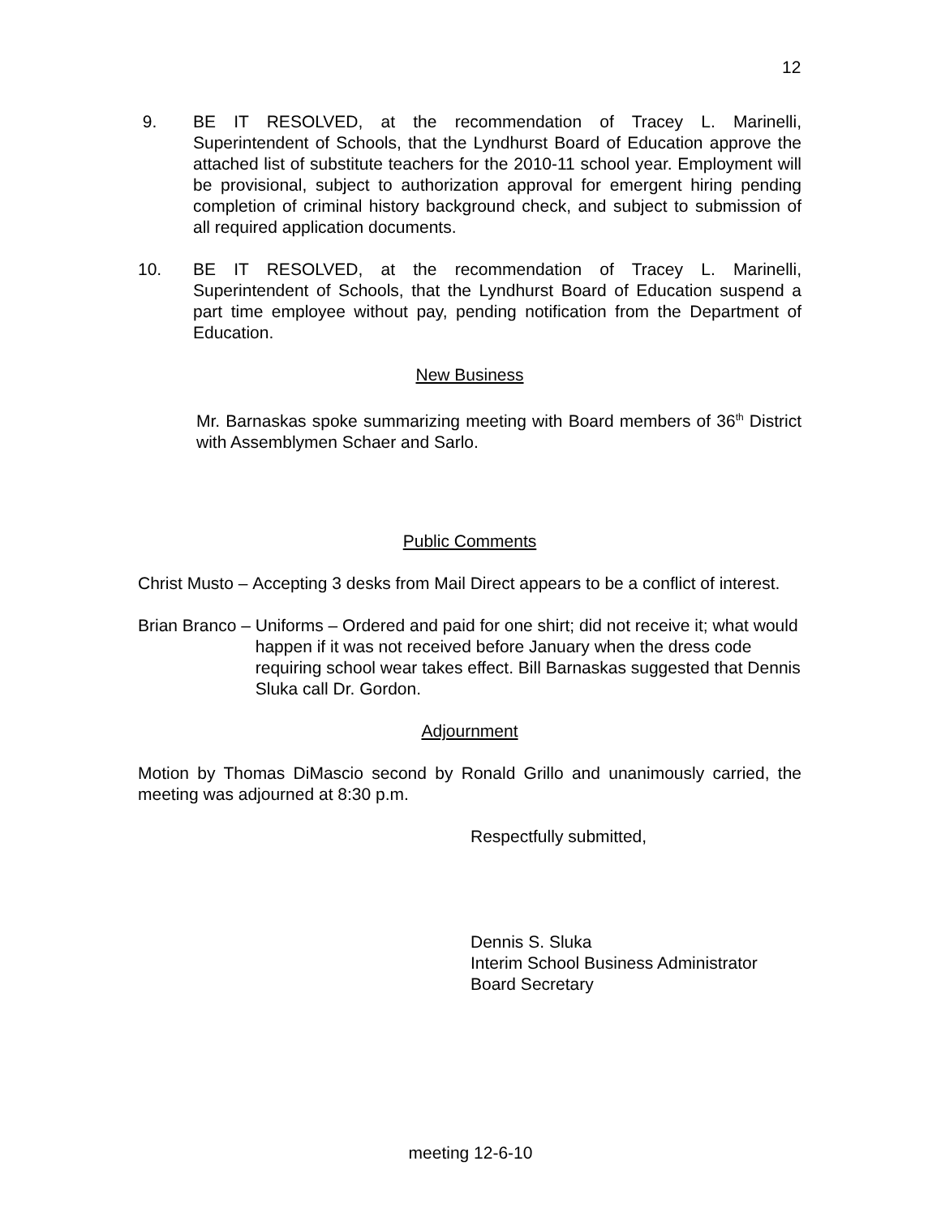12
9. BE IT RESOLVED, at the recommendation of Tracey L. Marinelli, Superintendent of Schools, that the Lyndhurst Board of Education approve the attached list of substitute teachers for the 2010-11 school year. Employment will be provisional, subject to authorization approval for emergent hiring pending completion of criminal history background check, and subject to submission of all required application documents.
10. BE IT RESOLVED, at the recommendation of Tracey L. Marinelli, Superintendent of Schools, that the Lyndhurst Board of Education suspend a part time employee without pay, pending notification from the Department of Education.
New Business
Mr. Barnaskas spoke summarizing meeting with Board members of 36<sup>th</sup> District with Assemblymen Schaer and Sarlo.
Public Comments
Christ Musto – Accepting 3 desks from Mail Direct appears to be a conflict of interest.
Brian Branco – Uniforms – Ordered and paid for one shirt; did not receive it; what would happen if it was not received before January when the dress code requiring school wear takes effect. Bill Barnaskas suggested that Dennis Sluka call Dr. Gordon.
Adjournment
Motion by Thomas DiMascio second by Ronald Grillo and unanimously carried, the meeting was adjourned at 8:30 p.m.
Respectfully submitted,
Dennis S. Sluka
Interim School Business Administrator
Board Secretary
meeting 12-6-10